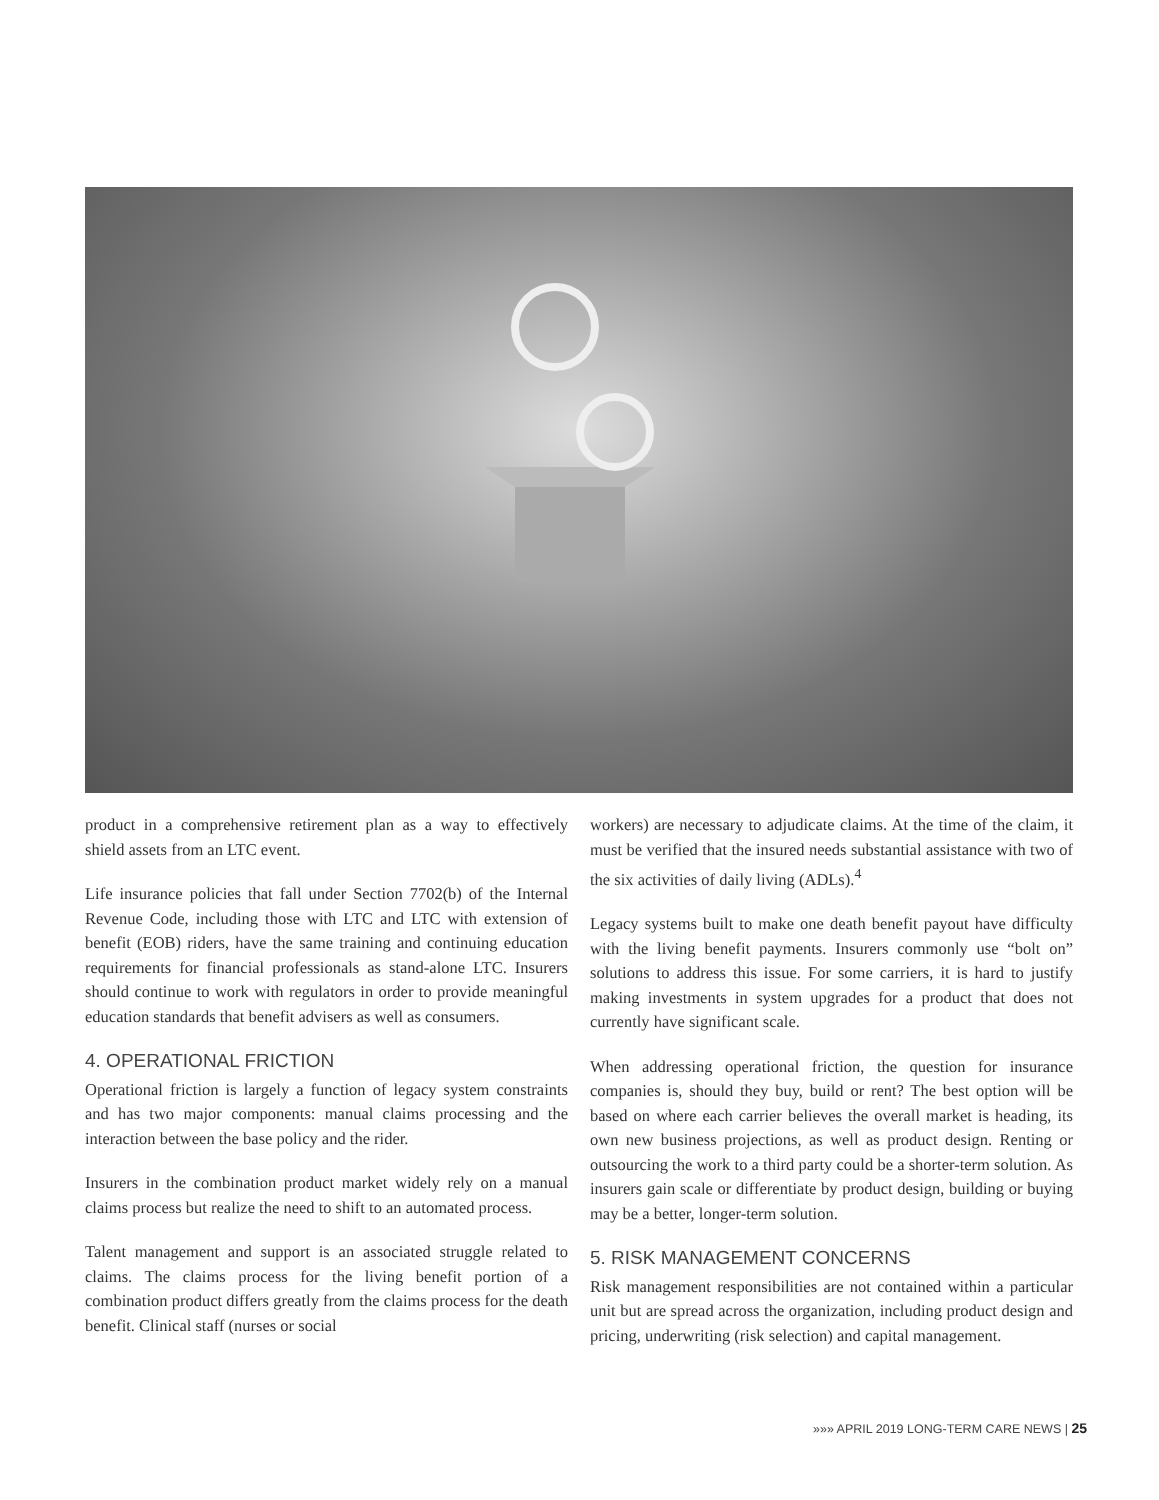product in a comprehensive retirement plan as a way to effectively shield assets from an LTC event.
Life insurance policies that fall under Section 7702(b) of the Internal Revenue Code, including those with LTC and LTC with extension of benefit (EOB) riders, have the same training and continuing education requirements for financial professionals as stand-alone LTC. Insurers should continue to work with regulators in order to provide meaningful education standards that benefit advisers as well as consumers.
4. OPERATIONAL FRICTION
Operational friction is largely a function of legacy system constraints and has two major components: manual claims processing and the interaction between the base policy and the rider.
Insurers in the combination product market widely rely on a manual claims process but realize the need to shift to an automated process.
Talent management and support is an associated struggle related to claims. The claims process for the living benefit portion of a combination product differs greatly from the claims process for the death benefit. Clinical staff (nurses or social
workers) are necessary to adjudicate claims. At the time of the claim, it must be verified that the insured needs substantial assistance with two of the six activities of daily living (ADLs).<sup>4</sup>
Legacy systems built to make one death benefit payout have difficulty with the living benefit payments. Insurers commonly use “bolt on” solutions to address this issue. For some carriers, it is hard to justify making investments in system upgrades for a product that does not currently have significant scale.
When addressing operational friction, the question for insurance companies is, should they buy, build or rent? The best option will be based on where each carrier believes the overall market is heading, its own new business projections, as well as product design. Renting or outsourcing the work to a third party could be a shorter-term solution. As insurers gain scale or differentiate by product design, building or buying may be a better, longer-term solution.
5. RISK MANAGEMENT CONCERNS
Risk management responsibilities are not contained within a particular unit but are spread across the organization, including product design and pricing, underwriting (risk selection) and capital management.
»»» APRIL 2019 LONG-TERM CARE NEWS | 25